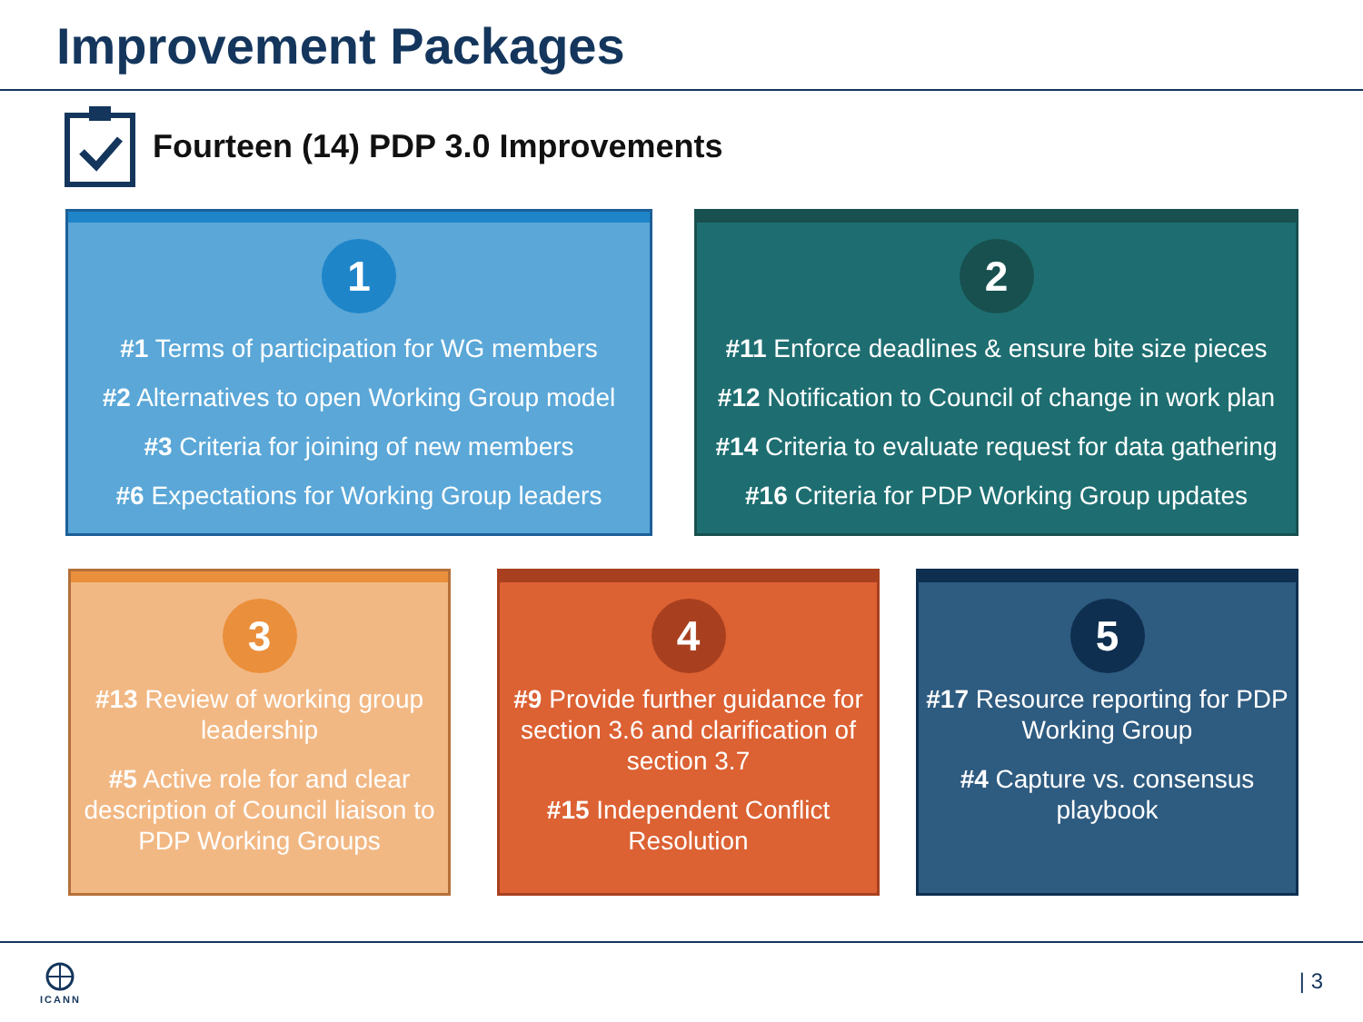Improvement Packages
Fourteen (14) PDP 3.0 Improvements
1
#1 Terms of participation for WG members
#2 Alternatives to open Working Group model
#3 Criteria for joining of new members
#6 Expectations for Working Group leaders
2
#11 Enforce deadlines & ensure bite size pieces
#12 Notification to Council of change in work plan
#14 Criteria to evaluate request for data gathering
#16 Criteria for PDP Working Group updates
3
#13 Review of working group leadership
#5 Active role for and clear description of Council liaison to PDP Working Groups
4
#9 Provide further guidance for section 3.6 and clarification of section 3.7
#15 Independent Conflict Resolution
5
#17 Resource reporting for PDP Working Group
#4 Capture vs. consensus playbook
ICANN | 3